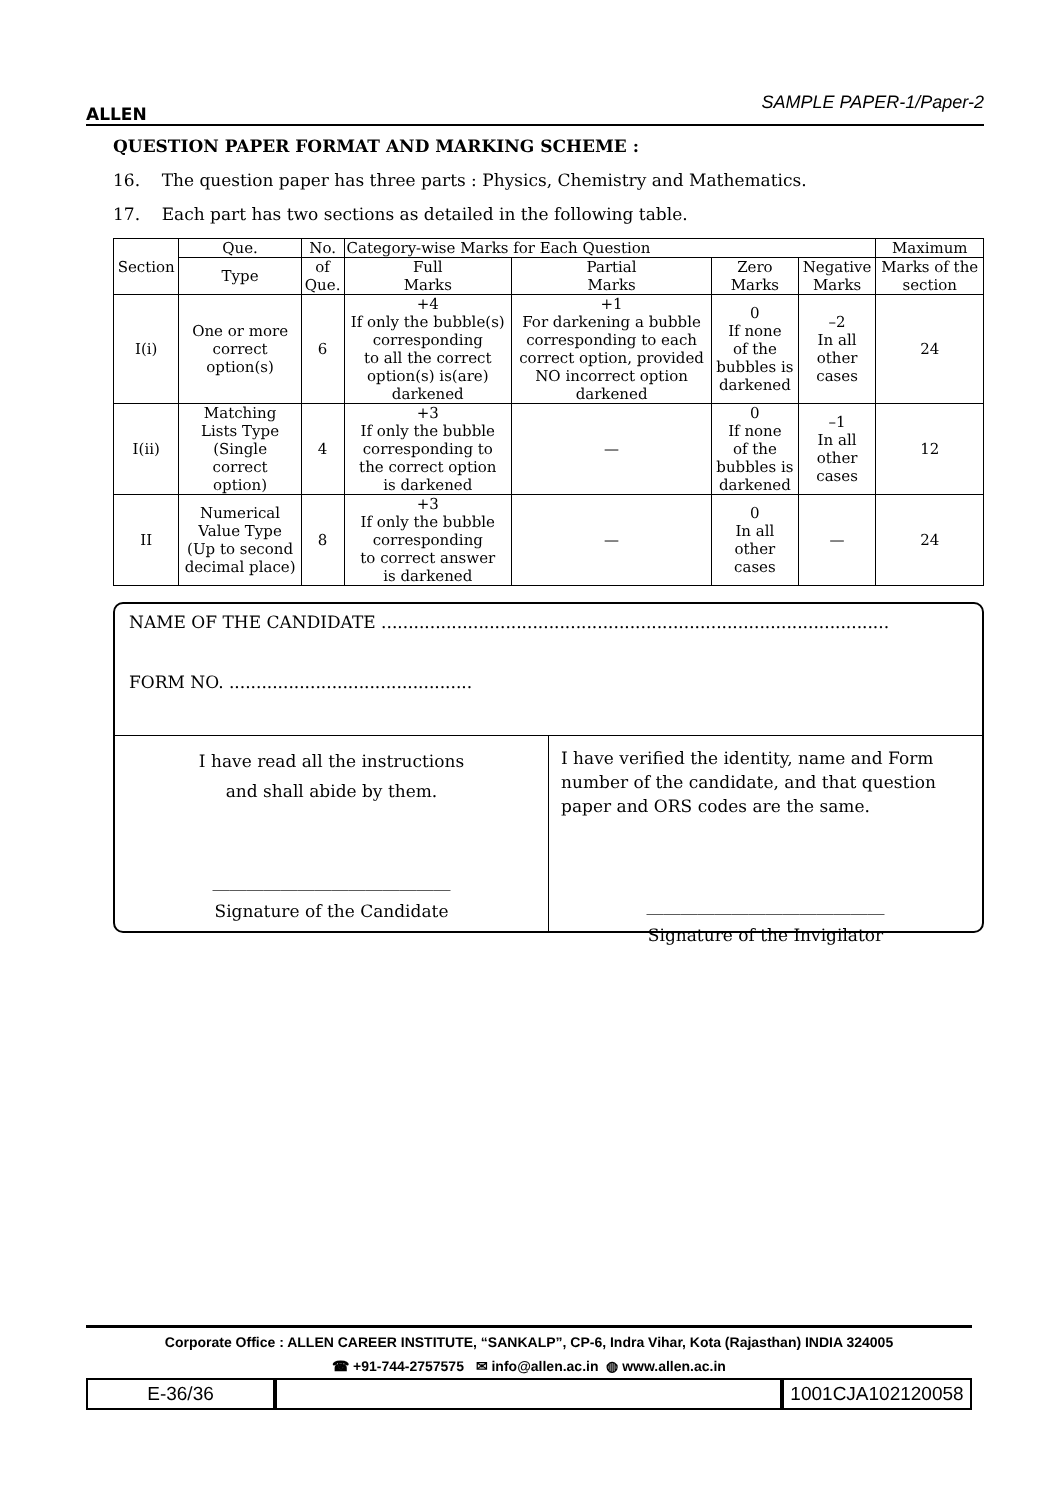ALLEN
SAMPLE PAPER-1/Paper-2
QUESTION PAPER FORMAT AND MARKING SCHEME :
16. The question paper has three parts : Physics, Chemistry and Mathematics.
17. Each part has two sections as detailed in the following table.
| Section | Que. | No. | Category-wise Marks for Each Question | | | | Maximum |
| | Type | of Que. | Full Marks | Partial Marks | Zero Marks | Negative Marks | Marks of the section |
| I(i) | One or more correct option(s) | 6 | +4 If only the bubble(s) corresponding to all the correct option(s) is(are) darkened | +1 For darkening a bubble corresponding to each correct option, provided NO incorrect option darkened | 0 If none of the bubbles is darkened | –2 In all other cases | 24 |
| I(ii) | Matching Lists Type (Single correct option) | 4 | +3 If only the bubble corresponding to the correct option is darkened | — | 0 If none of the bubbles is darkened | –1 In all other cases | 12 |
| II | Numerical Value Type (Up to second decimal place) | 8 | +3 If only the bubble corresponding to correct answer is darkened | — | 0 In all other cases | — | 24 |
NAME OF THE CANDIDATE ..............................................................................................
FORM NO. .............................................
I have read all the instructions
and shall abide by them.
____________________________
Signature of the Candidate
I have verified the identity, name and Form number of the candidate, and that question paper and ORS codes are the same.
____________________________
Signature of the Invigilator
Corporate Office : ALLEN CAREER INSTITUTE, “SANKALP”, CP-6, Indra Vihar, Kota (Rajasthan) INDIA 324005
☎ +91-744-2757575 ✉ info@allen.ac.in ◍ www.allen.ac.in
E-36/36 1001CJA102120058